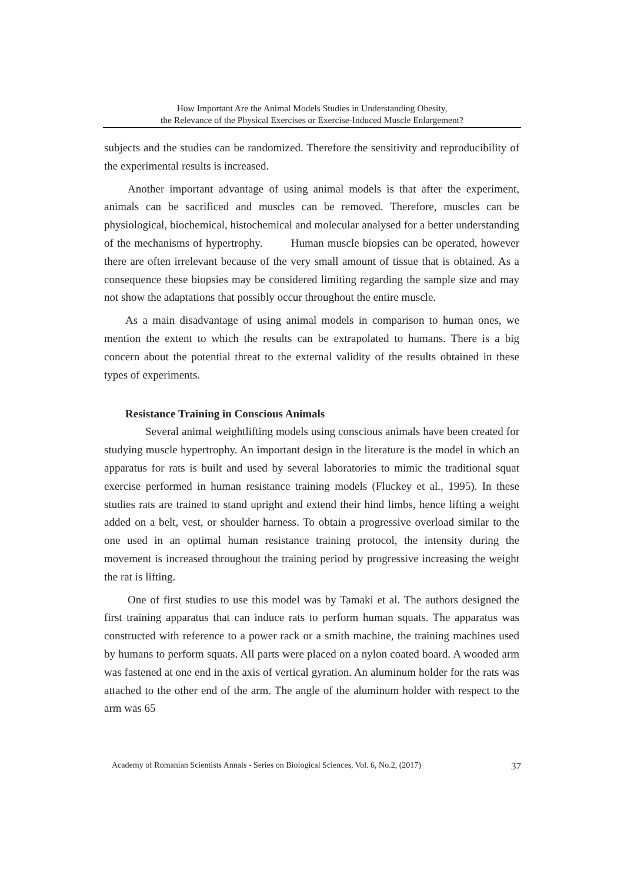How Important Are the Animal Models Studies in Understanding Obesity,
the Relevance of the Physical Exercises or Exercise-Induced Muscle Enlargement?
subjects and the studies can be randomized. Therefore the sensitivity and reproducibility of the experimental results is increased.
Another important advantage of using animal models is that after the experiment, animals can be sacrificed and muscles can be removed. Therefore, muscles can be physiological, biochemical, histochemical and molecular analysed for a better understanding of the mechanisms of hypertrophy. Human muscle biopsies can be operated, however there are often irrelevant because of the very small amount of tissue that is obtained. As a consequence these biopsies may be considered limiting regarding the sample size and may not show the adaptations that possibly occur throughout the entire muscle.
As a main disadvantage of using animal models in comparison to human ones, we mention the extent to which the results can be extrapolated to humans. There is a big concern about the potential threat to the external validity of the results obtained in these types of experiments.
Resistance Training in Conscious Animals
Several animal weightlifting models using conscious animals have been created for studying muscle hypertrophy. An important design in the literature is the model in which an apparatus for rats is built and used by several laboratories to mimic the traditional squat exercise performed in human resistance training models (Fluckey et al., 1995). In these studies rats are trained to stand upright and extend their hind limbs, hence lifting a weight added on a belt, vest, or shoulder harness. To obtain a progressive overload similar to the one used in an optimal human resistance training protocol, the intensity during the movement is increased throughout the training period by progressive increasing the weight the rat is lifting.
One of first studies to use this model was by Tamaki et al. The authors designed the first training apparatus that can induce rats to perform human squats. The apparatus was constructed with reference to a power rack or a smith machine, the training machines used by humans to perform squats. All parts were placed on a nylon coated board. A wooded arm was fastened at one end in the axis of vertical gyration. An aluminum holder for the rats was attached to the other end of the arm. The angle of the aluminum holder with respect to the arm was 65
Academy of Romanian Scientists Annals - Series on Biological Sciences, Vol. 6, No.2, (2017) 37